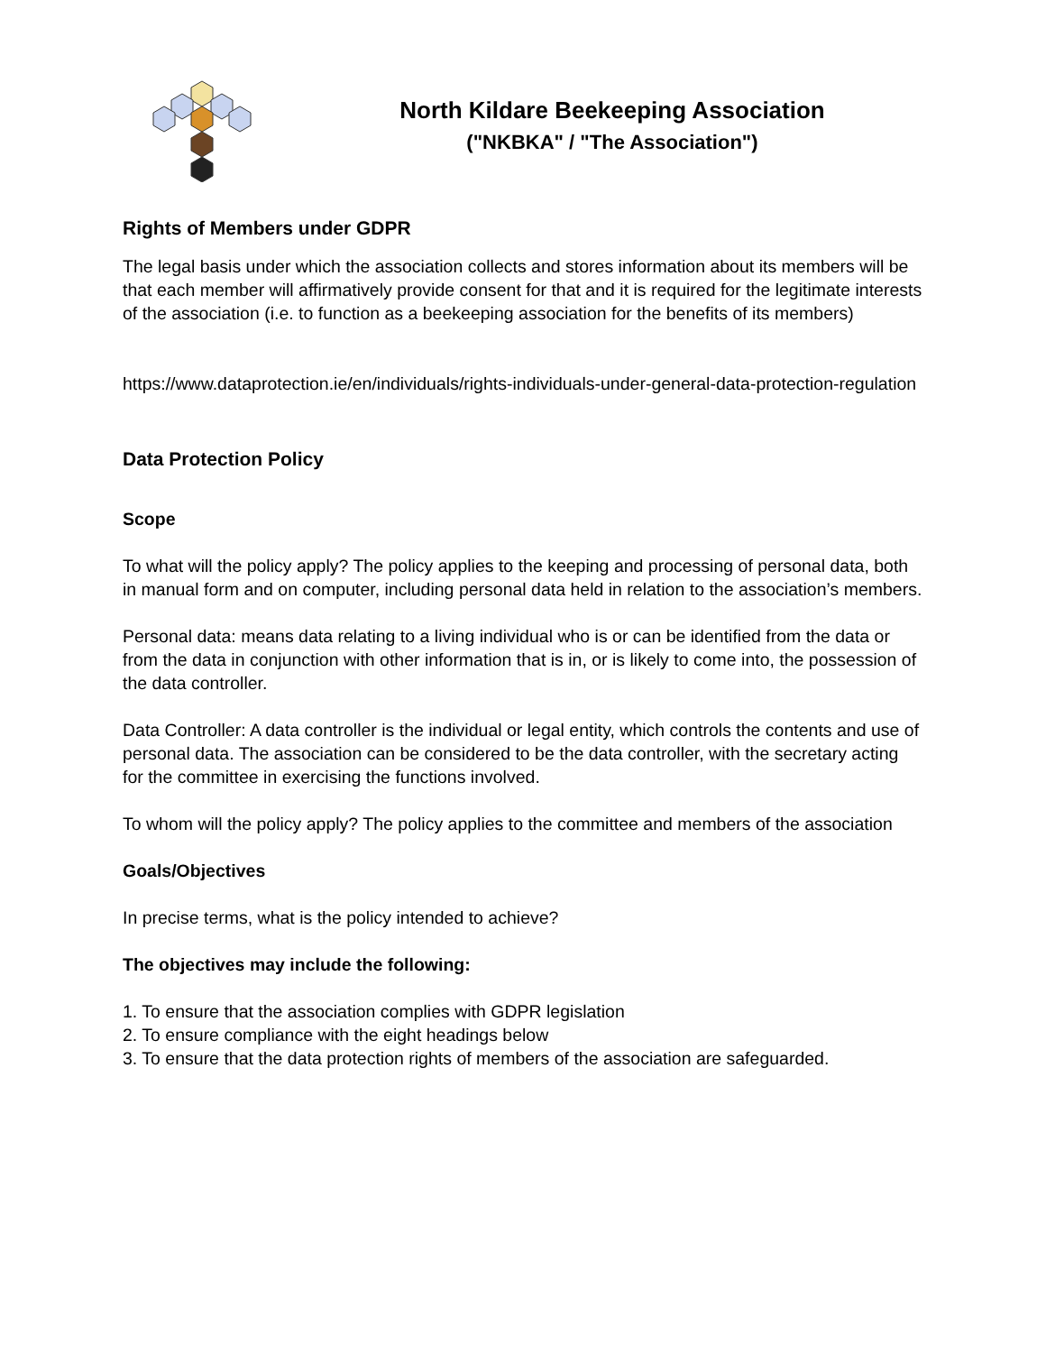North Kildare Beekeeping Association
("NKBKA" / "The Association")
Rights of Members under GDPR
The legal basis under which the association collects and stores information about its members will be that each member will affirmatively provide consent for that and it is required for the legitimate interests of the association (i.e. to function as a beekeeping association for the benefits of its members)
https://www.dataprotection.ie/en/individuals/rights-individuals-under-general-data-protection-regulation
Data Protection Policy
Scope
To what will the policy apply? The policy applies to the keeping and processing of personal data, both in manual form and on computer, including personal data held in relation to the association’s members.
Personal data: means data relating to a living individual who is or can be identified from the data or from the data in conjunction with other information that is in, or is likely to come into, the possession of the data controller.
Data Controller: A data controller is the individual or legal entity, which controls the contents and use of personal data. The association can be considered to be the data controller, with the secretary acting for the committee in exercising the functions involved.
To whom will the policy apply? The policy applies to the committee and members of the association
Goals/Objectives
In precise terms, what is the policy intended to achieve?
The objectives may include the following:
1. To ensure that the association complies with GDPR legislation
2. To ensure compliance with the eight headings below
3. To ensure that the data protection rights of members of the association are safeguarded.